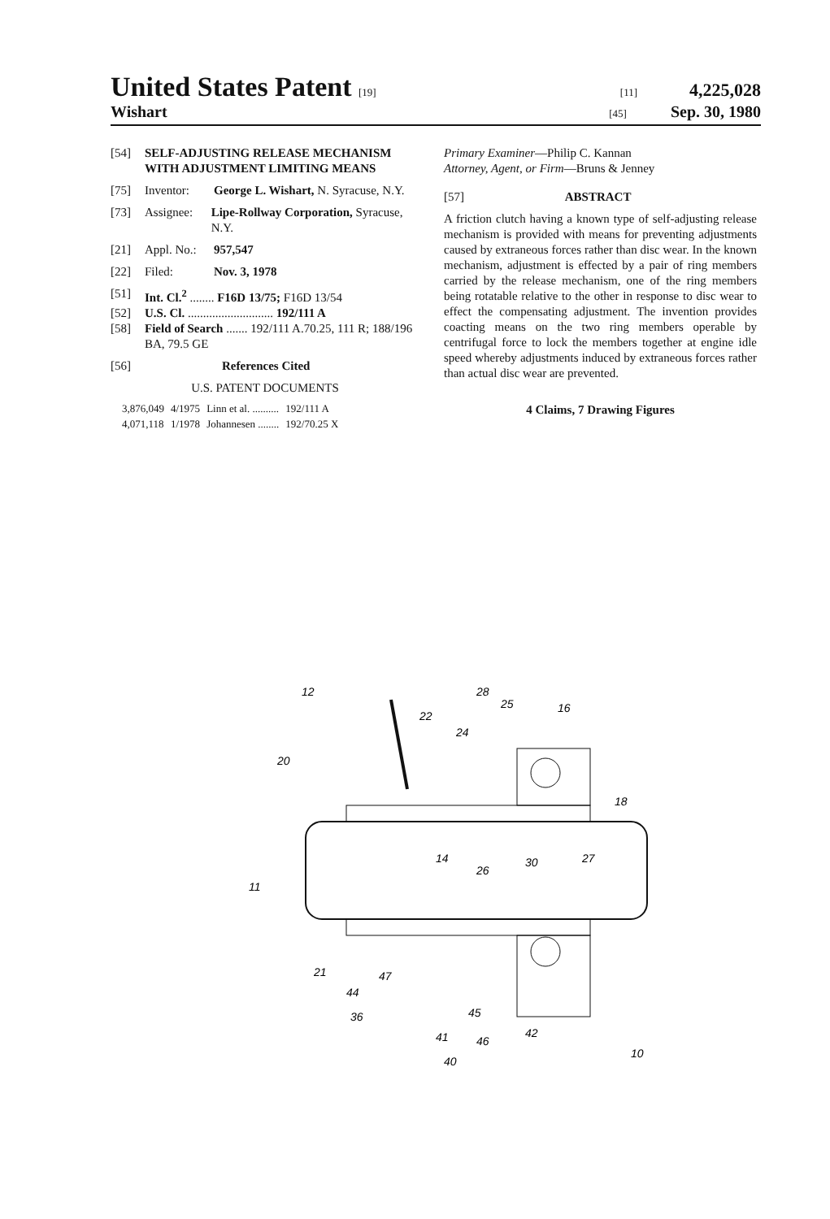United States Patent [19] [11] 4,225,028
Wishart
[45] Sep. 30, 1980
[54] SELF-ADJUSTING RELEASE MECHANISM WITH ADJUSTMENT LIMITING MEANS
[75] Inventor: George L. Wishart, N. Syracuse, N.Y.
[73] Assignee: Lipe-Rollway Corporation, Syracuse, N.Y.
[21] Appl. No.: 957,547
[22] Filed: Nov. 3, 1978
[51] Int. Cl.<sup>2</sup> ........ F16D 13/75; F16D 13/54
[52] U.S. Cl. ............................ 192/111 A
[58] Field of Search ....... 192/111 A.70.25, 111 R; 188/196 BA, 79.5 GE
[56] References Cited
U.S. PATENT DOCUMENTS
| 3,876,049 | 4/1975 | Linn et al. .......... | 192/111 A |
| 4,071,118 | 1/1978 | Johannesen ........ | 192/70.25 X |
Primary Examiner—Philip C. Kannan
Attorney, Agent, or Firm—Bruns & Jenney
[57] ABSTRACT
A friction clutch having a known type of self-adjusting release mechanism is provided with means for preventing adjustments caused by extraneous forces rather than disc wear. In the known mechanism, adjustment is effected by a pair of ring members carried by the release mechanism, one of the ring members being rotatable relative to the other in response to disc wear to effect the compensating adjustment. The invention provides coacting means on the two ring members operable by centrifugal force to lock the members together at engine idle speed whereby adjustments induced by extraneous forces rather than actual disc wear are prevented.
4 Claims, 7 Drawing Figures
12
22
28
25
16
24
20
18
14
26
30
27
11
21
47
44
36
45
41
46
42
40
10